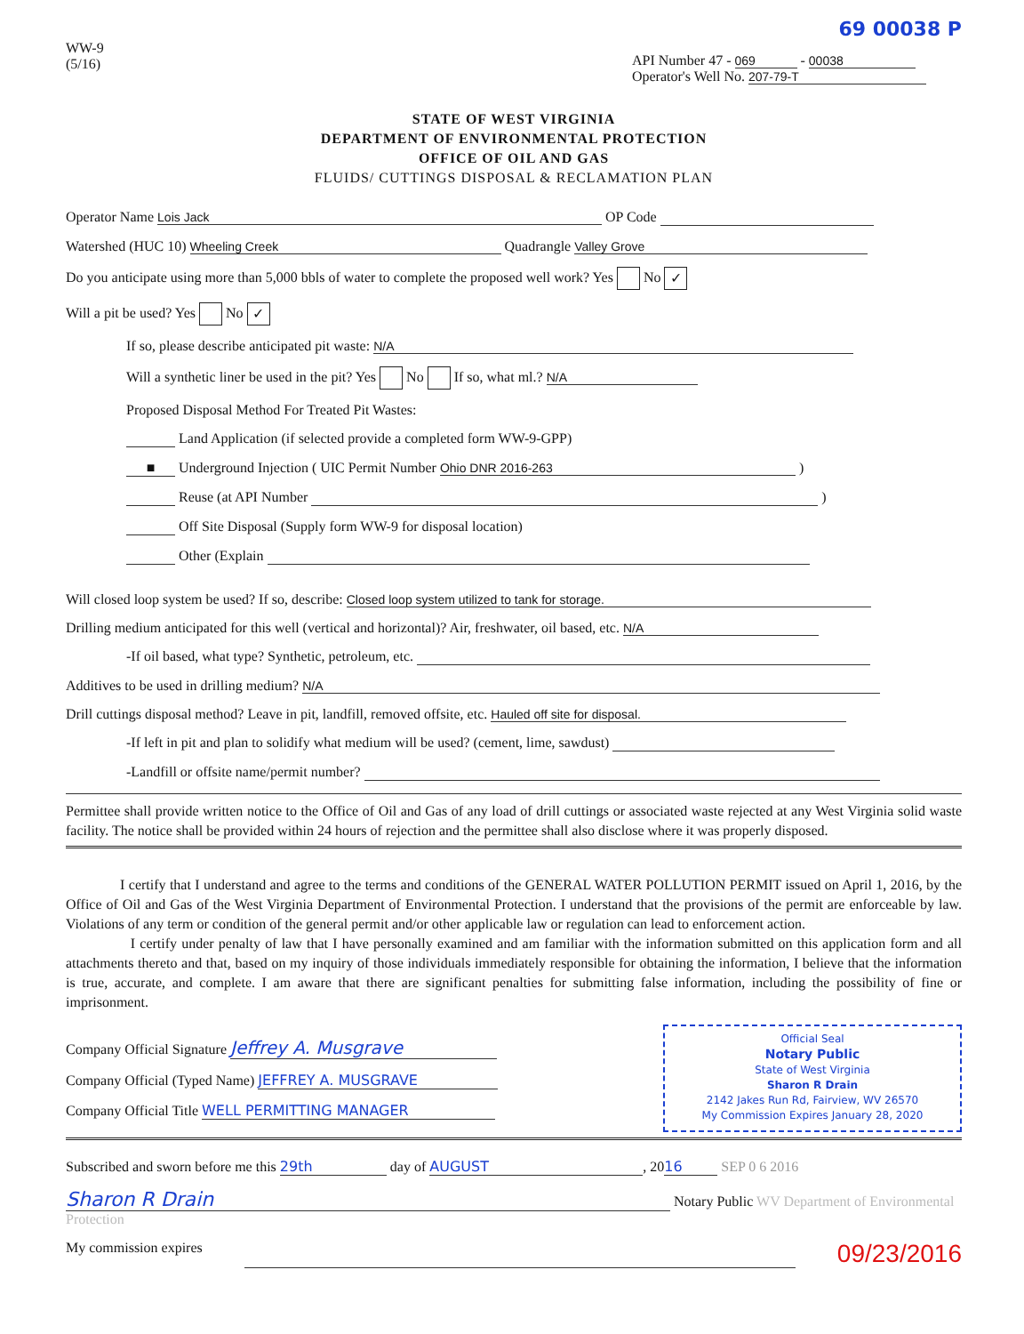69 00038 P
WW-9
(5/16)
API Number 47 - 069 - 00038
Operator's Well No. 207-79-T
STATE OF WEST VIRGINIA
DEPARTMENT OF ENVIRONMENTAL PROTECTION
OFFICE OF OIL AND GAS
FLUIDS/ CUTTINGS DISPOSAL & RECLAMATION PLAN
Operator Name Lois Jack OP Code
Watershed (HUC 10) Wheeling Creek Quadrangle Valley Grove
Do you anticipate using more than 5,000 bbls of water to complete the proposed well work? Yes No ✓
Will a pit be used? Yes No ✓
If so, please describe anticipated pit waste: N/A
Will a synthetic liner be used in the pit? Yes No If so, what ml.? N/A
Proposed Disposal Method For Treated Pit Wastes:
Land Application (if selected provide a completed form WW-9-GPP)
■ Underground Injection ( UIC Permit Number Ohio DNR 2016-263 )
Reuse (at API Number )
Off Site Disposal (Supply form WW-9 for disposal location)
Other (Explain
Will closed loop system be used? If so, describe: Closed loop system utilized to tank for storage.
Drilling medium anticipated for this well (vertical and horizontal)? Air, freshwater, oil based, etc. N/A
-If oil based, what type? Synthetic, petroleum, etc.
Additives to be used in drilling medium? N/A
Drill cuttings disposal method? Leave in pit, landfill, removed offsite, etc. Hauled off site for disposal.
-If left in pit and plan to solidify what medium will be used? (cement, lime, sawdust)
-Landfill or offsite name/permit number?
Permittee shall provide written notice to the Office of Oil and Gas of any load of drill cuttings or associated waste rejected at any West Virginia solid waste facility. The notice shall be provided within 24 hours of rejection and the permittee shall also disclose where it was properly disposed.
I certify that I understand and agree to the terms and conditions of the GENERAL WATER POLLUTION PERMIT issued on April 1, 2016, by the Office of Oil and Gas of the West Virginia Department of Environmental Protection. I understand that the provisions of the permit are enforceable by law. Violations of any term or condition of the general permit and/or other applicable law or regulation can lead to enforcement action.
I certify under penalty of law that I have personally examined and am familiar with the information submitted on this application form and all attachments thereto and that, based on my inquiry of those individuals immediately responsible for obtaining the information, I believe that the information is true, accurate, and complete. I am aware that there are significant penalties for submitting false information, including the possibility of fine or imprisonment.
Company Official Signature Jeffrey A. Musgrave
Company Official (Typed Name) JEFFREY A. MUSGRAVE
Company Official Title WELL PERMITTING MANAGER
Official Seal
Notary Public
State of West Virginia
Sharon R Drain
2142 Jakes Run Rd, Fairview, WV 26570
My Commission Expires January 28, 2020
Subscribed and sworn before me this 29th day of AUGUST, 20 16 SEP 0 6 2016
Sharon R Drain Notary Public WV Department of Environmental Protection
My commission expires 09/23/2016